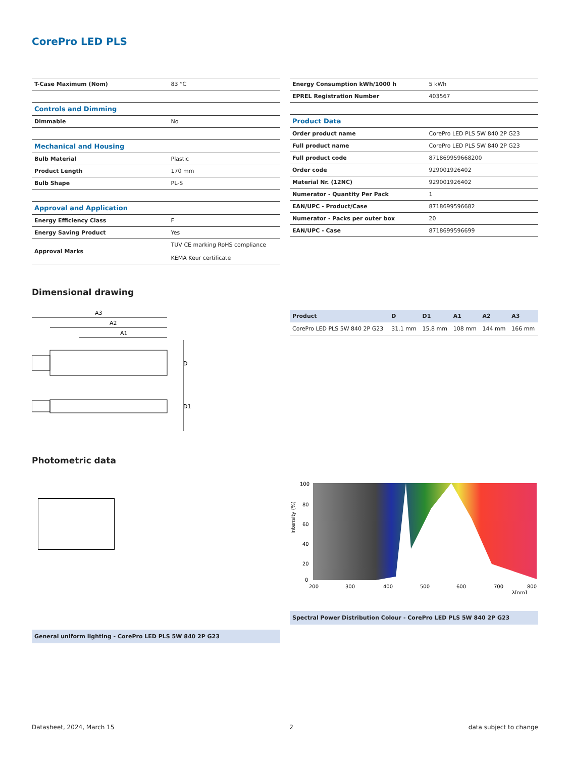CorePro LED PLS
| T-Case Maximum (Nom) | 83 °C |
| Controls and Dimming | |
| Dimmable | No |
| Mechanical and Housing | |
| Bulb Material | Plastic |
| Product Length | 170 mm |
| Bulb Shape | PL-S |
| Approval and Application | |
| Energy Efficiency Class | F |
| Energy Saving Product | Yes |
| Approval Marks | TUV CE marking RoHS compliance KEMA Keur certificate |
| Energy Consumption kWh/1000 h | 5 kWh |
| EPREL Registration Number | 403567 |
| Product Data | |
| Order product name | CorePro LED PLS 5W 840 2P G23 |
| Full product name | CorePro LED PLS 5W 840 2P G23 |
| Full product code | 871869959668200 |
| Order code | 929001926402 |
| Material Nr. (12NC) | 929001926402 |
| Numerator - Quantity Per Pack | 1 |
| EAN/UPC - Product/Case | 8718699596682 |
| Numerator - Packs per outer box | 20 |
| EAN/UPC - Case | 8718699596699 |
Dimensional drawing
A3
A2
A1
D
D1
| Product | D | D1 | A1 | A2 | A3 |
| --- | --- | --- | --- | --- | --- |
| CorePro LED PLS 5W 840 2P G23 | 31.1 mm | 15.8 mm | 108 mm | 144 mm | 166 mm |
Photometric data
General uniform lighting - CorePro LED PLS 5W 840 2P G23
100
80
60
40
20
0
200
300
400
500
600
700
800
λ[nm]
Intensity (%)
Spectral Power Distribution Colour - CorePro LED PLS 5W 840 2P G23
Datasheet, 2024, March 15 2 data subject to change